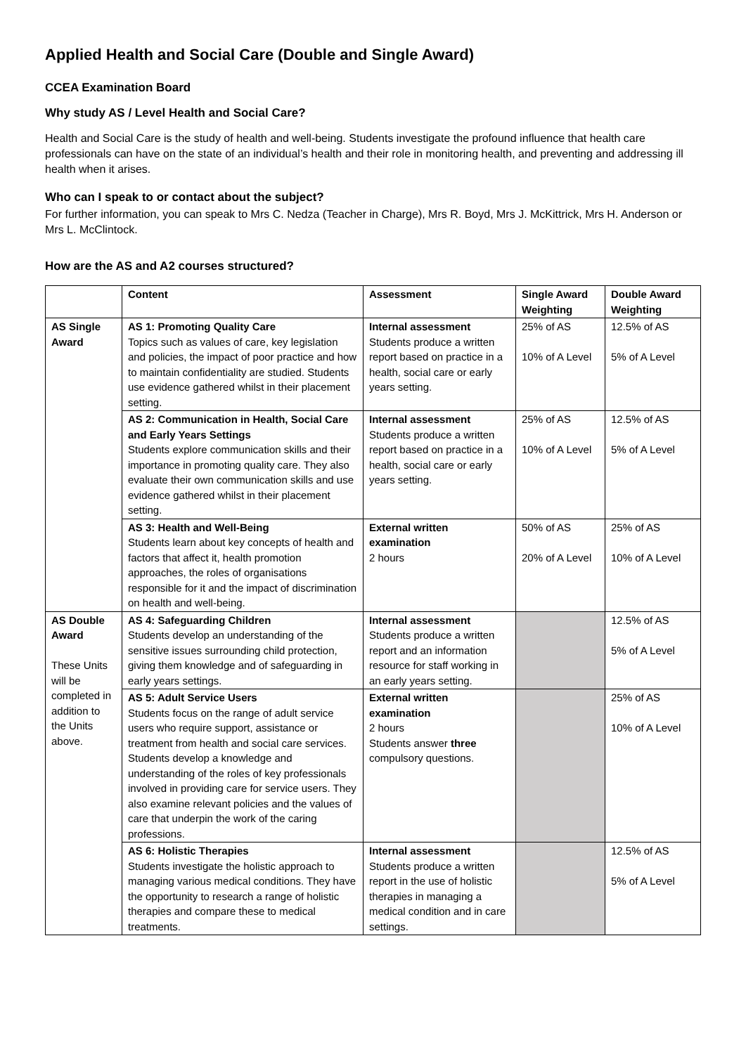Applied Health and Social Care (Double and Single Award)
CCEA Examination Board
Why study AS / Level Health and Social Care?
Health and Social Care is the study of health and well-being. Students investigate the profound influence that health care professionals can have on the state of an individual’s health and their role in monitoring health, and preventing and addressing ill health when it arises.
Who can I speak to or contact about the subject?
For further information, you can speak to Mrs C. Nedza (Teacher in Charge), Mrs R. Boyd, Mrs J. McKittrick, Mrs H. Anderson or Mrs L. McClintock.
How are the AS and A2 courses structured?
| | Content | Assessment | Single Award Weighting | Double Award Weighting |
| --- | --- | --- | --- | --- |
| AS Single Award | AS 1: Promoting Quality Care Topics such as values of care, key legislation and policies, the impact of poor practice and how to maintain confidentiality are studied. Students use evidence gathered whilst in their placement setting. | Internal assessment Students produce a written report based on practice in a health, social care or early years setting. | 25% of AS 10% of A Level | 12.5% of AS 5% of A Level |
| | AS 2: Communication in Health, Social Care and Early Years Settings Students explore communication skills and their importance in promoting quality care. They also evaluate their own communication skills and use evidence gathered whilst in their placement setting. | Internal assessment Students produce a written report based on practice in a health, social care or early years setting. | 25% of AS 10% of A Level | 12.5% of AS 5% of A Level |
| | AS 3: Health and Well-Being Students learn about key concepts of health and factors that affect it, health promotion approaches, the roles of organisations responsible for it and the impact of discrimination on health and well-being. | External written examination 2 hours | 50% of AS 20% of A Level | 25% of AS 10% of A Level |
| AS Double Award These Units will be completed in addition to the Units above. | AS 4: Safeguarding Children Students develop an understanding of the sensitive issues surrounding child protection, giving them knowledge and of safeguarding in early years settings. | Internal assessment Students produce a written report and an information resource for staff working in an early years setting. | | 12.5% of AS 5% of A Level |
| | AS 5: Adult Service Users Students focus on the range of adult service users who require support, assistance or treatment from health and social care services. Students develop a knowledge and understanding of the roles of key professionals involved in providing care for service users. They also examine relevant policies and the values of care that underpin the work of the caring professions. | External written examination 2 hours Students answer three compulsory questions. | | 25% of AS 10% of A Level |
| | AS 6: Holistic Therapies Students investigate the holistic approach to managing various medical conditions. They have the opportunity to research a range of holistic therapies and compare these to medical treatments. | Internal assessment Students produce a written report in the use of holistic therapies in managing a medical condition and in care settings. | | 12.5% of AS 5% of A Level |